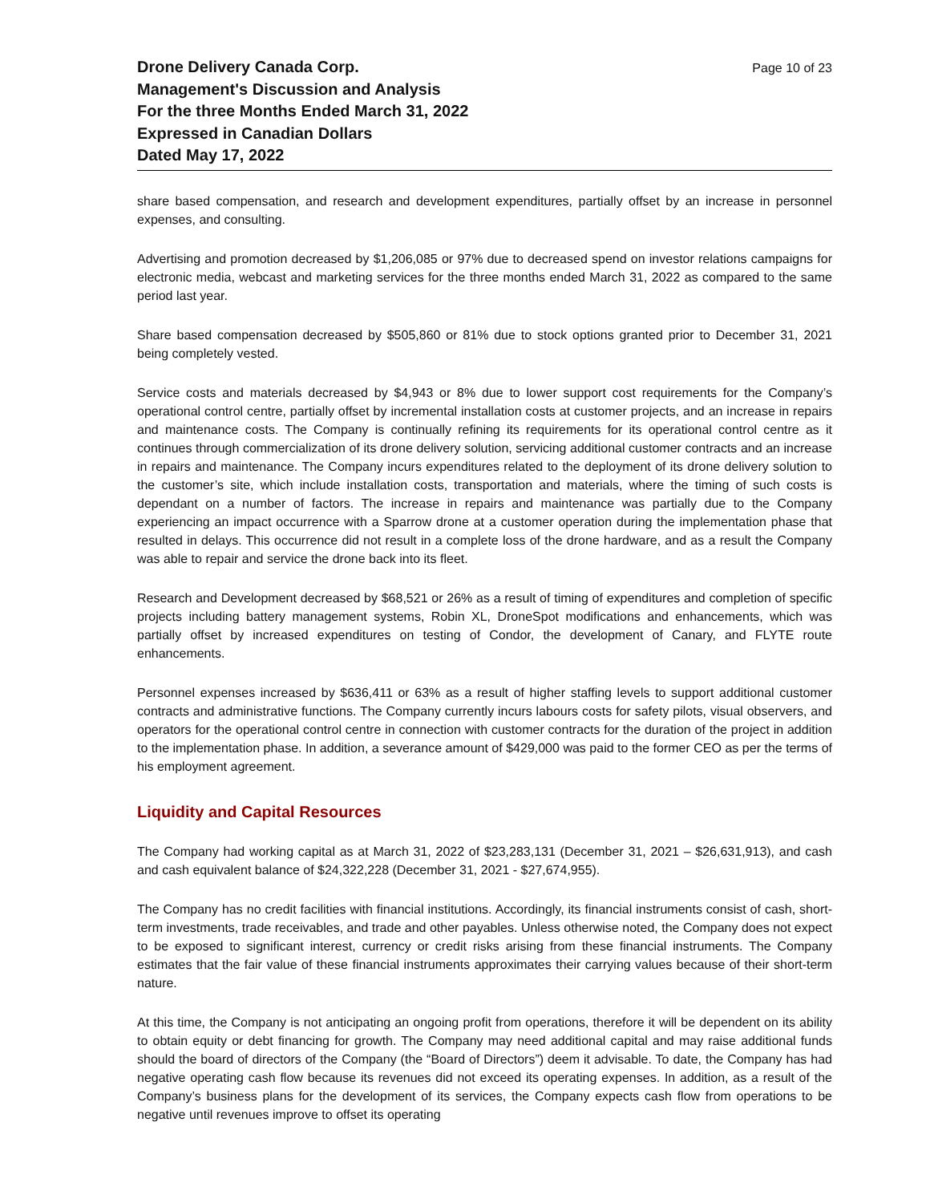Drone Delivery Canada Corp.
Management's Discussion and Analysis
For the three Months Ended March 31, 2022
Expressed in Canadian Dollars
Dated May 17, 2022
Page 10 of 23
share based compensation, and research and development expenditures, partially offset by an increase in personnel expenses, and consulting.
Advertising and promotion decreased by $1,206,085 or 97% due to decreased spend on investor relations campaigns for electronic media, webcast and marketing services for the three months ended March 31, 2022 as compared to the same period last year.
Share based compensation decreased by $505,860 or 81% due to stock options granted prior to December 31, 2021 being completely vested.
Service costs and materials decreased by $4,943 or 8% due to lower support cost requirements for the Company’s operational control centre, partially offset by incremental installation costs at customer projects, and an increase in repairs and maintenance costs. The Company is continually refining its requirements for its operational control centre as it continues through commercialization of its drone delivery solution, servicing additional customer contracts and an increase in repairs and maintenance. The Company incurs expenditures related to the deployment of its drone delivery solution to the customer’s site, which include installation costs, transportation and materials, where the timing of such costs is dependant on a number of factors. The increase in repairs and maintenance was partially due to the Company experiencing an impact occurrence with a Sparrow drone at a customer operation during the implementation phase that resulted in delays. This occurrence did not result in a complete loss of the drone hardware, and as a result the Company was able to repair and service the drone back into its fleet.
Research and Development decreased by $68,521 or 26% as a result of timing of expenditures and completion of specific projects including battery management systems, Robin XL, DroneSpot modifications and enhancements, which was partially offset by increased expenditures on testing of Condor, the development of Canary, and FLYTE route enhancements.
Personnel expenses increased by $636,411 or 63% as a result of higher staffing levels to support additional customer contracts and administrative functions. The Company currently incurs labours costs for safety pilots, visual observers, and operators for the operational control centre in connection with customer contracts for the duration of the project in addition to the implementation phase. In addition, a severance amount of $429,000 was paid to the former CEO as per the terms of his employment agreement.
Liquidity and Capital Resources
The Company had working capital as at March 31, 2022 of $23,283,131 (December 31, 2021 – $26,631,913), and cash and cash equivalent balance of $24,322,228 (December 31, 2021 - $27,674,955).
The Company has no credit facilities with financial institutions. Accordingly, its financial instruments consist of cash, short-term investments, trade receivables, and trade and other payables. Unless otherwise noted, the Company does not expect to be exposed to significant interest, currency or credit risks arising from these financial instruments. The Company estimates that the fair value of these financial instruments approximates their carrying values because of their short-term nature.
At this time, the Company is not anticipating an ongoing profit from operations, therefore it will be dependent on its ability to obtain equity or debt financing for growth. The Company may need additional capital and may raise additional funds should the board of directors of the Company (the “Board of Directors”) deem it advisable. To date, the Company has had negative operating cash flow because its revenues did not exceed its operating expenses. In addition, as a result of the Company’s business plans for the development of its services, the Company expects cash flow from operations to be negative until revenues improve to offset its operating